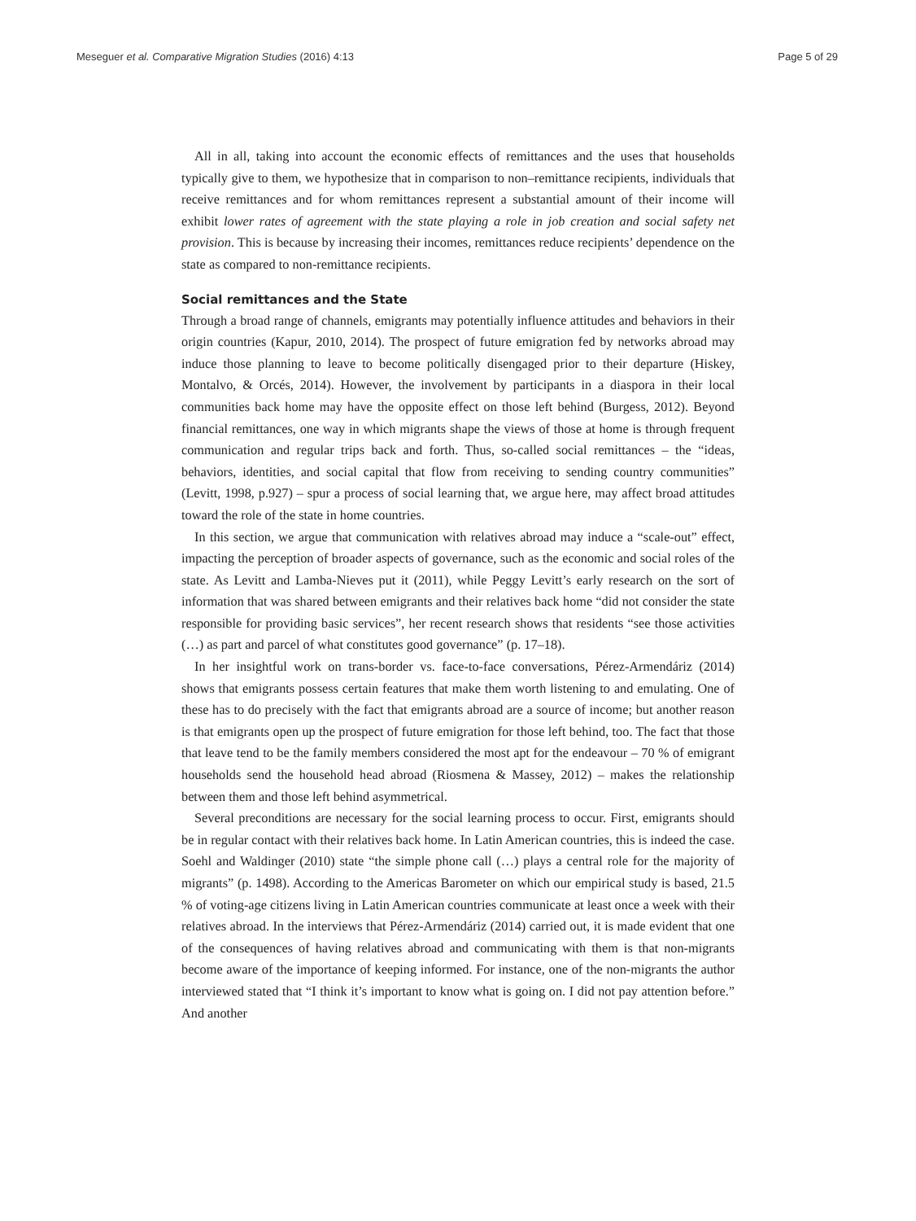Meseguer et al. Comparative Migration Studies (2016) 4:13 Page 5 of 29
All in all, taking into account the economic effects of remittances and the uses that households typically give to them, we hypothesize that in comparison to non–remittance recipients, individuals that receive remittances and for whom remittances represent a substantial amount of their income will exhibit lower rates of agreement with the state playing a role in job creation and social safety net provision. This is because by increasing their incomes, remittances reduce recipients’ dependence on the state as compared to non-remittance recipients.
Social remittances and the State
Through a broad range of channels, emigrants may potentially influence attitudes and behaviors in their origin countries (Kapur, 2010, 2014). The prospect of future emigration fed by networks abroad may induce those planning to leave to become politically disengaged prior to their departure (Hiskey, Montalvo, & Orcés, 2014). However, the involvement by participants in a diaspora in their local communities back home may have the opposite effect on those left behind (Burgess, 2012). Beyond financial remittances, one way in which migrants shape the views of those at home is through frequent communication and regular trips back and forth. Thus, so-called social remittances – the “ideas, behaviors, identities, and social capital that flow from receiving to sending country communities” (Levitt, 1998, p.927) – spur a process of social learning that, we argue here, may affect broad attitudes toward the role of the state in home countries.
In this section, we argue that communication with relatives abroad may induce a “scale-out” effect, impacting the perception of broader aspects of governance, such as the economic and social roles of the state. As Levitt and Lamba-Nieves put it (2011), while Peggy Levitt’s early research on the sort of information that was shared between emigrants and their relatives back home “did not consider the state responsible for providing basic services”, her recent research shows that residents “see those activities (…) as part and parcel of what constitutes good governance” (p. 17–18).
In her insightful work on trans-border vs. face-to-face conversations, Pérez-Armendáriz (2014) shows that emigrants possess certain features that make them worth listening to and emulating. One of these has to do precisely with the fact that emigrants abroad are a source of income; but another reason is that emigrants open up the prospect of future emigration for those left behind, too. The fact that those that leave tend to be the family members considered the most apt for the endeavour – 70 % of emigrant households send the household head abroad (Riosmena & Massey, 2012) – makes the relationship between them and those left behind asymmetrical.
Several preconditions are necessary for the social learning process to occur. First, emigrants should be in regular contact with their relatives back home. In Latin American countries, this is indeed the case. Soehl and Waldinger (2010) state “the simple phone call (…) plays a central role for the majority of migrants” (p. 1498). According to the Americas Barometer on which our empirical study is based, 21.5 % of voting-age citizens living in Latin American countries communicate at least once a week with their relatives abroad. In the interviews that Pérez-Armendáriz (2014) carried out, it is made evident that one of the consequences of having relatives abroad and communicating with them is that non-migrants become aware of the importance of keeping informed. For instance, one of the non-migrants the author interviewed stated that “I think it’s important to know what is going on. I did not pay attention before.” And another